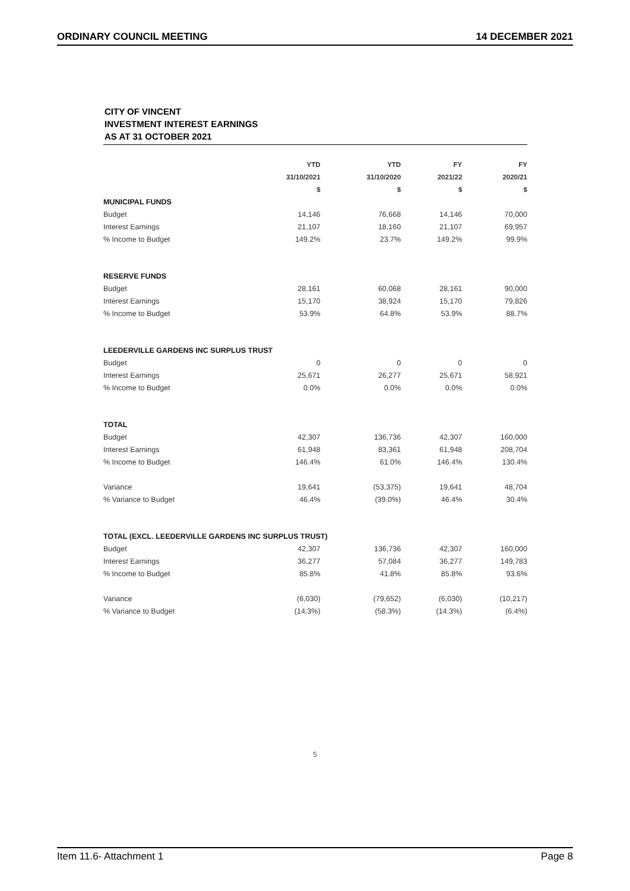ORDINARY COUNCIL MEETING 14 DECEMBER 2021
CITY OF VINCENT
INVESTMENT INTEREST EARNINGS
AS AT 31 OCTOBER 2021
| | YTD | YTD | FY | FY |
| --- | --- | --- | --- | --- |
| | 31/10/2021 | 31/10/2020 | 2021/22 | 2020/21 |
| | $ | $ | $ | $ |
| MUNICIPAL FUNDS | | | | |
| Budget | 14,146 | 76,668 | 14,146 | 70,000 |
| Interest Earnings | 21,107 | 18,160 | 21,107 | 69,957 |
| % Income to Budget | 149.2% | 23.7% | 149.2% | 99.9% |
| RESERVE FUNDS | | | | |
| Budget | 28,161 | 60,068 | 28,161 | 90,000 |
| Interest Earnings | 15,170 | 38,924 | 15,170 | 79,826 |
| % Income to Budget | 53.9% | 64.8% | 53.9% | 88.7% |
| LEEDERVILLE GARDENS INC SURPLUS TRUST | | | | |
| Budget | 0 | 0 | 0 | 0 |
| Interest Earnings | 25,671 | 26,277 | 25,671 | 58,921 |
| % Income to Budget | 0.0% | 0.0% | 0.0% | 0.0% |
| TOTAL | | | | |
| Budget | 42,307 | 136,736 | 42,307 | 160,000 |
| Interest Earnings | 61,948 | 83,361 | 61,948 | 208,704 |
| % Income to Budget | 146.4% | 61.0% | 146.4% | 130.4% |
| Variance | 19,641 | (53,375) | 19,641 | 48,704 |
| % Variance to Budget | 46.4% | (39.0%) | 46.4% | 30.4% |
| TOTAL (EXCL. LEEDERVILLE GARDENS INC SURPLUS TRUST) | | | | |
| Budget | 42,307 | 136,736 | 42,307 | 160,000 |
| Interest Earnings | 36,277 | 57,084 | 36,277 | 149,783 |
| % Income to Budget | 85.8% | 41.8% | 85.8% | 93.6% |
| Variance | (6,030) | (79,652) | (6,030) | (10,217) |
| % Variance to Budget | (14.3%) | (58.3%) | (14.3%) | (6.4%) |
5
Item 11.6- Attachment 1 Page 8